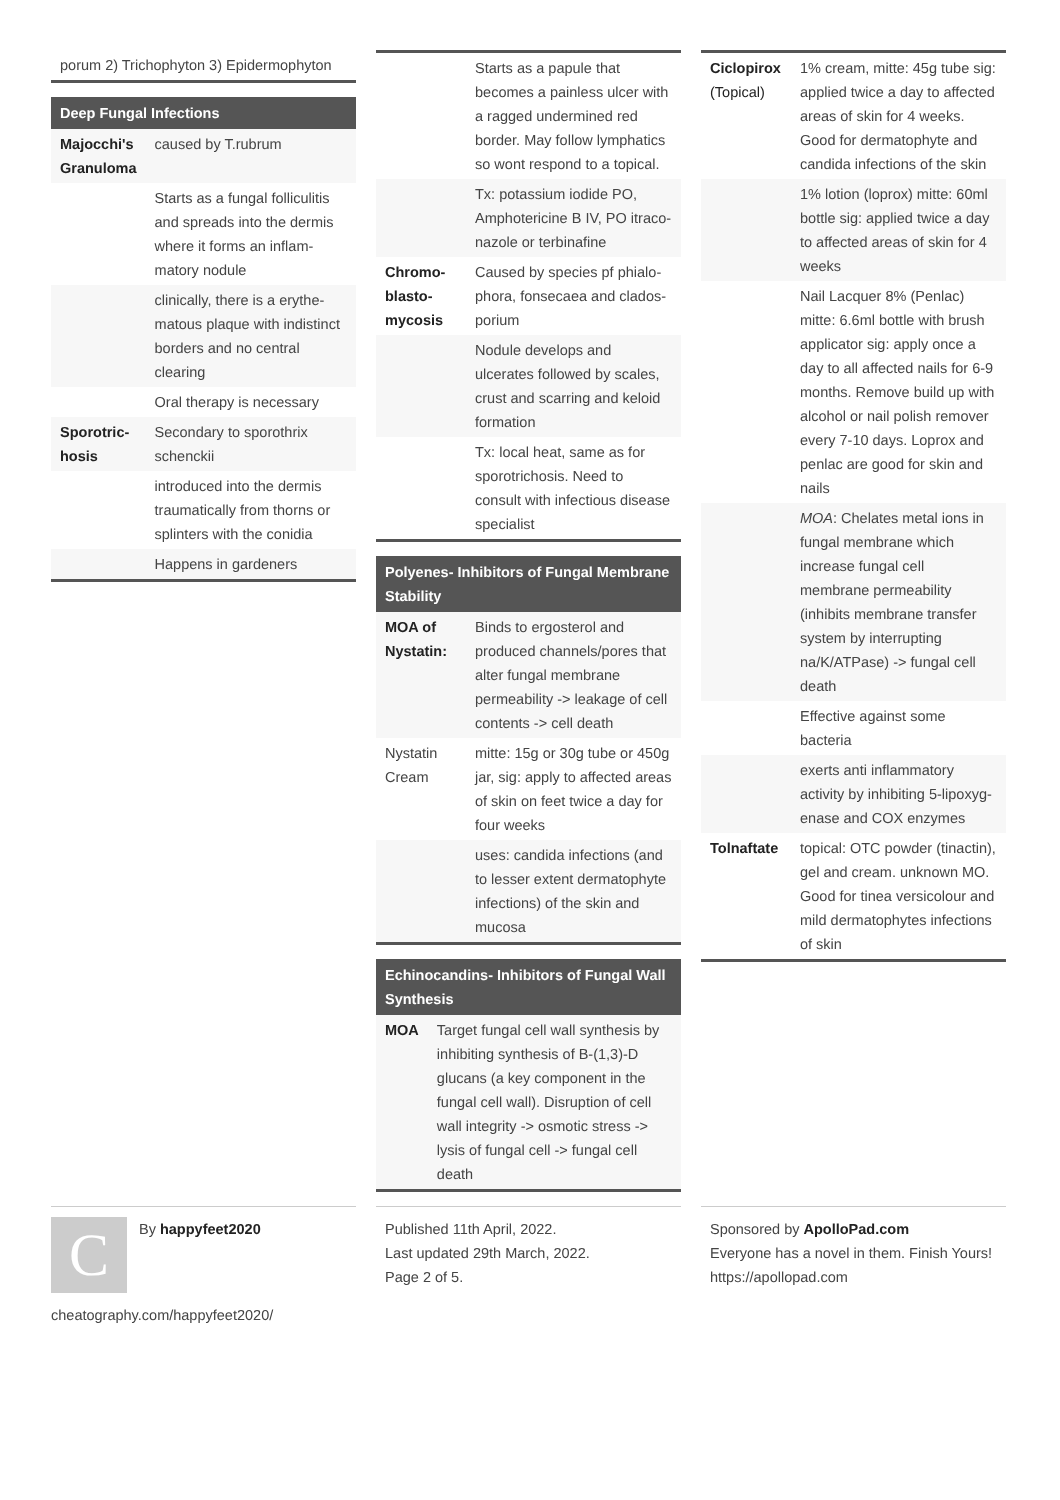| porum 2) Trichophyton 3) Epidermophyton |
Deep Fungal Infections
| Majocchi's Granuloma | caused by T.rubrum |
| | Starts as a fungal folliculitis and spreads into the dermis where it forms an inflam­matory nodule |
| | clinically, there is a erythe­matous plaque with indistinct borders and no central clearing |
| | Oral therapy is necessary |
| Sporotric­hosis | Secondary to sporothrix schenckii |
| | introduced into the dermis traumatically from thorns or splinters with the conidia |
| | Happens in gardeners |
| | Starts as a papule that becomes a painless ulcer with a ragged undermined red border. May follow lymphatics so wont respond to a topical. |
| | Tx: potassium iodide PO, Amphotericine B IV, PO itraco­nazole or terbinafine |
| Chromo­blasto­mycosis | Caused by species pf phialo­phora, fonsecaea and clados­porium |
| | Nodule develops and ulcerates followed by scales, crust and scarring and keloid formation |
| | Tx: local heat, same as for sporotrichosis. Need to consult with infectious disease specialist |
Polyenes- Inhibitors of Fungal Membrane Stability
| MOA of Nystatin: | Binds to ergosterol and produced channels/pores that alter fungal membrane permea­bility -> leakage of cell contents -> cell death |
| Nystatin Cream | mitte: 15g or 30g tube or 450g jar, sig: apply to affected areas of skin on feet twice a day for four weeks |
| | uses: candida infections (and to lesser extent dermatophyte infections) of the skin and mucosa |
Echinocandins- Inhibitors of Fungal Wall Synthesis
| MOA | Target fungal cell wall synthesis by inhibiting synthesis of B-(1,3)-D glucans (a key component in the fungal cell wall). Disruption of cell wall integrity -> osmotic stress -> lysis of fungal cell -> fungal cell death |
| Ciclopirox (Topical) | 1% cream, mitte: 45g tube sig: applied twice a day to affected areas of skin for 4 weeks. Good for dermatophyte and candida infections of the skin |
| | 1% lotion (loprox) mitte: 60ml bottle sig: applied twice a day to affected areas of skin for 4 weeks |
| | Nail Lacquer 8% (Penlac) mitte: 6.6ml bottle with brush applicator sig: apply once a day to all affected nails for 6-9 months. Remove build up with alcohol or nail polish remover every 7-10 days. Loprox and penlac are good for skin and nails |
| | MOA : Chelates metal ions in fungal membrane which increase fungal cell membrane permeability (inhibits membrane transfer system by interrupting na/K/ATPase) -> fungal cell death |
| | Effective against some bacteria |
| | exerts anti inflammatory activity by inhibiting 5-lipoxyg­enase and COX enzymes |
| Tolnaftate | topical: OTC powder (tinactin), gel and cream. unknown MO. Good for tinea versicolour and mild dermatophytes infections of skin |
C
By happyfeet2020
cheatography.com/happyfeet2020/
Published 11th April, 2022.
Last updated 29th March, 2022.
Page 2 of 5.
Sponsored by ApolloPad.com
Everyone has a novel in them. Finish Yours!
https://apollopad.com